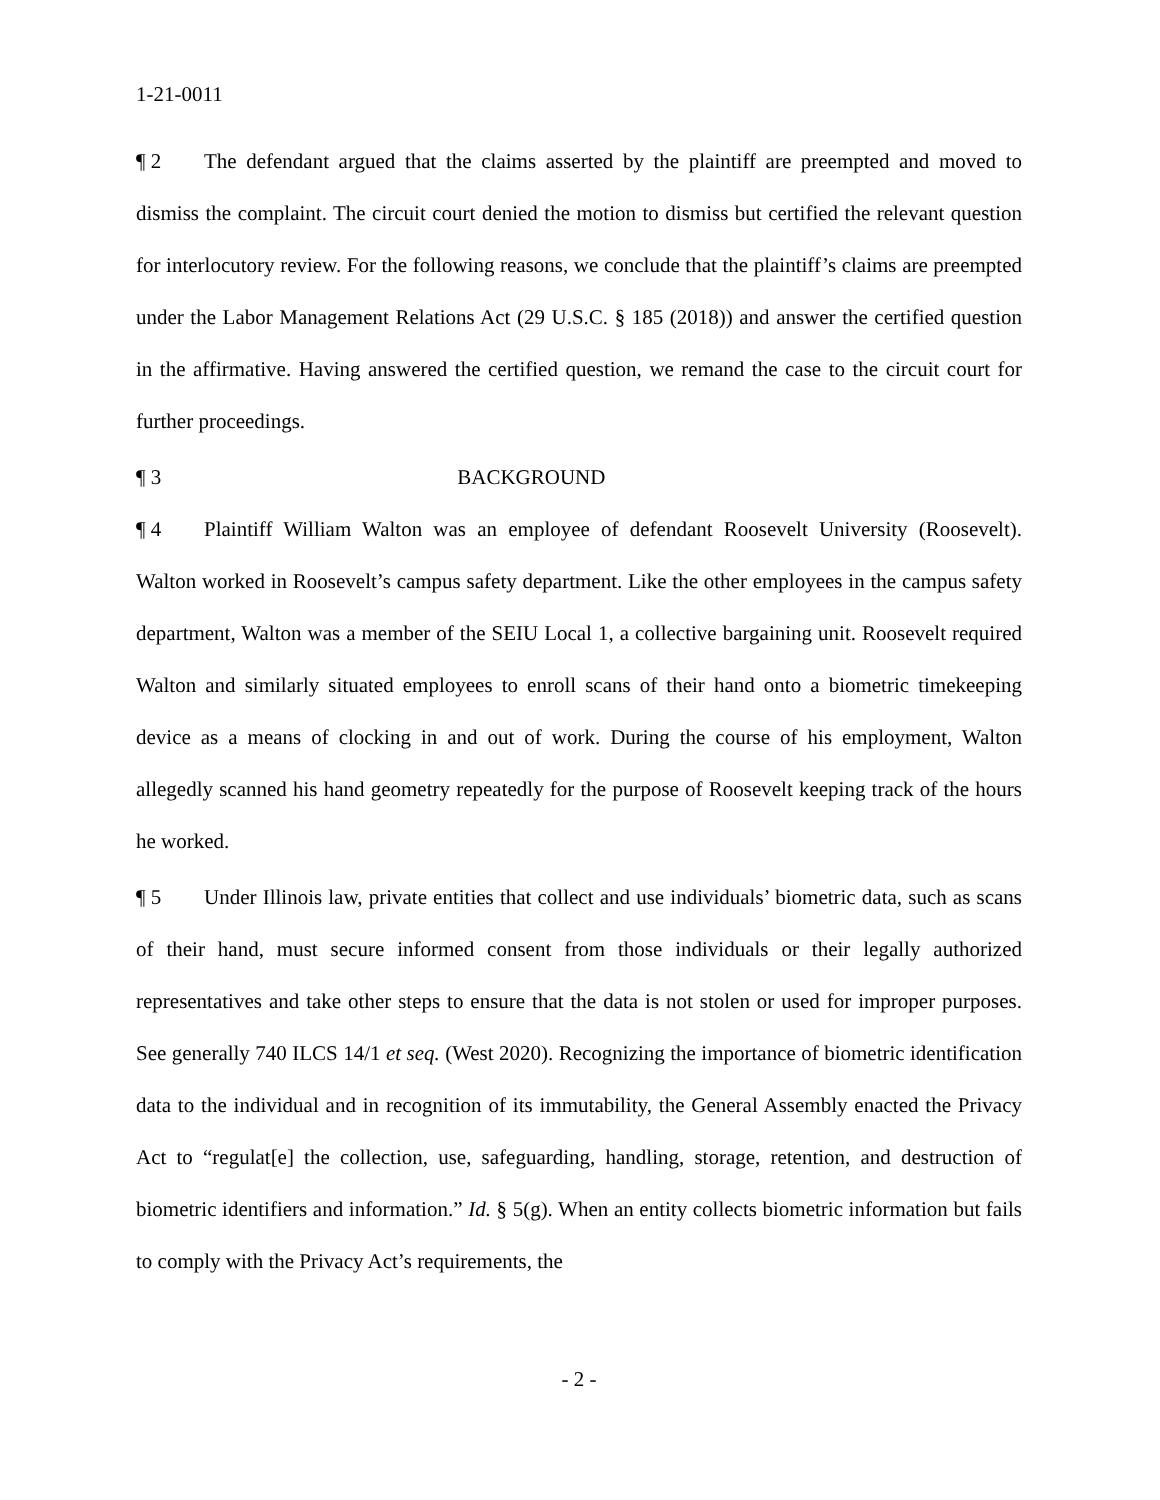1-21-0011
¶ 2 The defendant argued that the claims asserted by the plaintiff are preempted and moved to dismiss the complaint. The circuit court denied the motion to dismiss but certified the relevant question for interlocutory review. For the following reasons, we conclude that the plaintiff’s claims are preempted under the Labor Management Relations Act (29 U.S.C. § 185 (2018)) and answer the certified question in the affirmative. Having answered the certified question, we remand the case to the circuit court for further proceedings.
¶ 3 BACKGROUND
¶ 4 Plaintiff William Walton was an employee of defendant Roosevelt University (Roosevelt). Walton worked in Roosevelt’s campus safety department. Like the other employees in the campus safety department, Walton was a member of the SEIU Local 1, a collective bargaining unit. Roosevelt required Walton and similarly situated employees to enroll scans of their hand onto a biometric timekeeping device as a means of clocking in and out of work. During the course of his employment, Walton allegedly scanned his hand geometry repeatedly for the purpose of Roosevelt keeping track of the hours he worked.
¶ 5 Under Illinois law, private entities that collect and use individuals’ biometric data, such as scans of their hand, must secure informed consent from those individuals or their legally authorized representatives and take other steps to ensure that the data is not stolen or used for improper purposes. See generally 740 ILCS 14/1 et seq. (West 2020). Recognizing the importance of biometric identification data to the individual and in recognition of its immutability, the General Assembly enacted the Privacy Act to “regulat[e] the collection, use, safeguarding, handling, storage, retention, and destruction of biometric identifiers and information.” Id. § 5(g). When an entity collects biometric information but fails to comply with the Privacy Act’s requirements, the
- 2 -